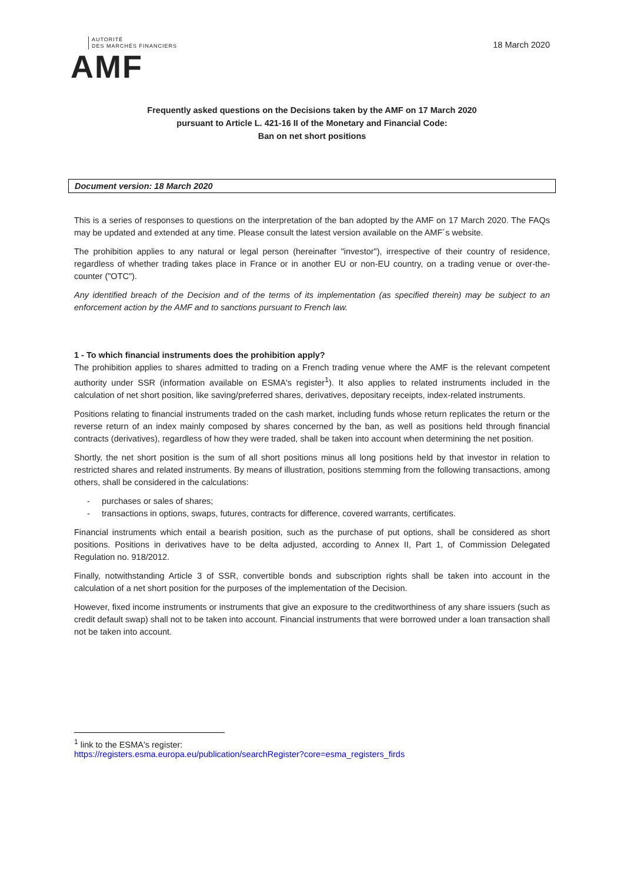AUTORITÉ
DES MARCHÉS FINANCIERS
AMF
18 March 2020
Frequently asked questions on the Decisions taken by the AMF on 17 March 2020
pursuant to Article L. 421-16 II of the Monetary and Financial Code:
Ban on net short positions
Document version: 18 March 2020
This is a series of responses to questions on the interpretation of the ban adopted by the AMF on 17 March 2020. The FAQs may be updated and extended at any time. Please consult the latest version available on the AMF´s website.
The prohibition applies to any natural or legal person (hereinafter "investor"), irrespective of their country of residence, regardless of whether trading takes place in France or in another EU or non-EU country, on a trading venue or over-the-counter ("OTC").
Any identified breach of the Decision and of the terms of its implementation (as specified therein) may be subject to an enforcement action by the AMF and to sanctions pursuant to French law.
1 - To which financial instruments does the prohibition apply?
The prohibition applies to shares admitted to trading on a French trading venue where the AMF is the relevant competent authority under SSR (information available on ESMA's register<sup>1</sup>). It also applies to related instruments included in the calculation of net short position, like saving/preferred shares, derivatives, depositary receipts, index-related instruments.
Positions relating to financial instruments traded on the cash market, including funds whose return replicates the return or the reverse return of an index mainly composed by shares concerned by the ban, as well as positions held through financial contracts (derivatives), regardless of how they were traded, shall be taken into account when determining the net position.
Shortly, the net short position is the sum of all short positions minus all long positions held by that investor in relation to restricted shares and related instruments. By means of illustration, positions stemming from the following transactions, among others, shall be considered in the calculations:
- purchases or sales of shares;
- transactions in options, swaps, futures, contracts for difference, covered warrants, certificates.
Financial instruments which entail a bearish position, such as the purchase of put options, shall be considered as short positions. Positions in derivatives have to be delta adjusted, according to Annex II, Part 1, of Commission Delegated Regulation no. 918/2012.
Finally, notwithstanding Article 3 of SSR, convertible bonds and subscription rights shall be taken into account in the calculation of a net short position for the purposes of the implementation of the Decision.
However, fixed income instruments or instruments that give an exposure to the creditworthiness of any share issuers (such as credit default swap) shall not to be taken into account. Financial instruments that were borrowed under a loan transaction shall not be taken into account.
<sup>1</sup> link to the ESMA's register:
https://registers.esma.europa.eu/publication/searchRegister?core=esma_registers_firds